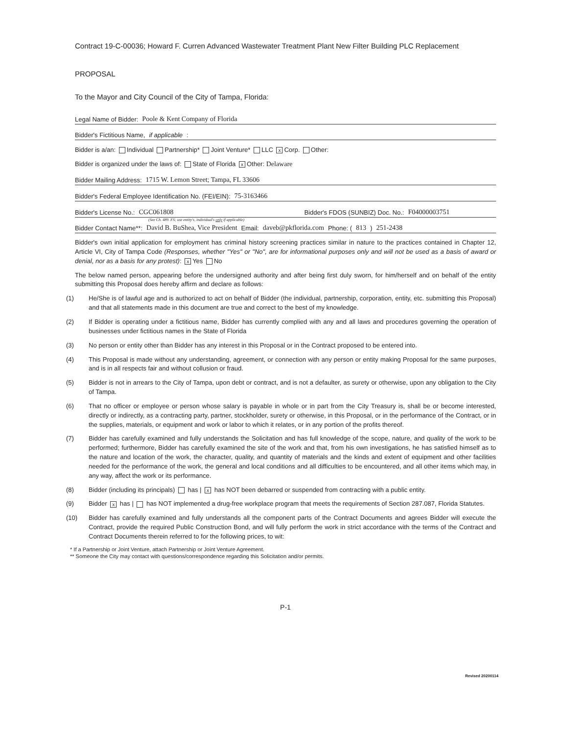Contract 19-C-00036; Howard F. Curren Advanced Wastewater Treatment Plant New Filter Building PLC Replacement
PROPOSAL
To the Mayor and City Council of the City of Tampa, Florida:
Legal Name of Bidder: Poole & Kent Company of Florida
Bidder's Fictitious Name, if applicable:
Bidder is a/an: Individual Partnership* Joint Venture* LLC x Corp. Other:
Bidder is organized under the laws of: State of Florida x Other: Delaware
Bidder Mailing Address: 1715 W. Lemon Street; Tampa, FL 33606
Bidder's Federal Employee Identification No. (FEI/EIN): 75-3163466
Bidder's License No.: CGC061808 Bidder's FDOS (SUNBIZ) Doc. No.: F04000003751
(See Ch. 489. FS; use entity's, individual's only if applicable)
Bidder Contact Name**: David B. BuShea, Vice President Email: daveb@pkflorida.com Phone: (813) 251-2438
Bidder's own initial application for employment has criminal history screening practices similar in nature to the practices contained in Chapter 12, Article VI, City of Tampa Code (Responses, whether "Yes" or "No", are for informational purposes only and will not be used as a basis of award or denial, nor as a basis for any protest): x Yes No
The below named person, appearing before the undersigned authority and after being first duly sworn, for him/herself and on behalf of the entity submitting this Proposal does hereby affirm and declare as follows:
(1) He/She is of lawful age and is authorized to act on behalf of Bidder (the individual, partnership, corporation, entity, etc. submitting this Proposal) and that all statements made in this document are true and correct to the best of my knowledge.
(2) If Bidder is operating under a fictitious name, Bidder has currently complied with any and all laws and procedures governing the operation of businesses under fictitious names in the State of Florida
(3) No person or entity other than Bidder has any interest in this Proposal or in the Contract proposed to be entered into.
(4) This Proposal is made without any understanding, agreement, or connection with any person or entity making Proposal for the same purposes, and is in all respects fair and without collusion or fraud.
(5) Bidder is not in arrears to the City of Tampa, upon debt or contract, and is not a defaulter, as surety or otherwise, upon any obligation to the City of Tampa.
(6) That no officer or employee or person whose salary is payable in whole or in part from the City Treasury is, shall be or become interested, directly or indirectly, as a contracting party, partner, stockholder, surety or otherwise, in this Proposal, or in the performance of the Contract, or in the supplies, materials, or equipment and work or labor to which it relates, or in any portion of the profits thereof.
(7) Bidder has carefully examined and fully understands the Solicitation and has full knowledge of the scope, nature, and quality of the work to be performed; furthermore, Bidder has carefully examined the site of the work and that, from his own investigations, he has satisfied himself as to the nature and location of the work, the character, quality, and quantity of materials and the kinds and extent of equipment and other facilities needed for the performance of the work, the general and local conditions and all difficulties to be encountered, and all other items which may, in any way, affect the work or its performance.
(8) Bidder (including its principals) has | x has NOT been debarred or suspended from contracting with a public entity.
(9) Bidder x has | has NOT implemented a drug-free workplace program that meets the requirements of Section 287.087, Florida Statutes.
(10) Bidder has carefully examined and fully understands all the component parts of the Contract Documents and agrees Bidder will execute the Contract, provide the required Public Construction Bond, and will fully perform the work in strict accordance with the terms of the Contract and Contract Documents therein referred to for the following prices, to wit:
* If a Partnership or Joint Venture, attach Partnership or Joint Venture Agreement.
** Someone the City may contact with questions/correspondence regarding this Solicitation and/or permits.
P-1
Revised 20200114